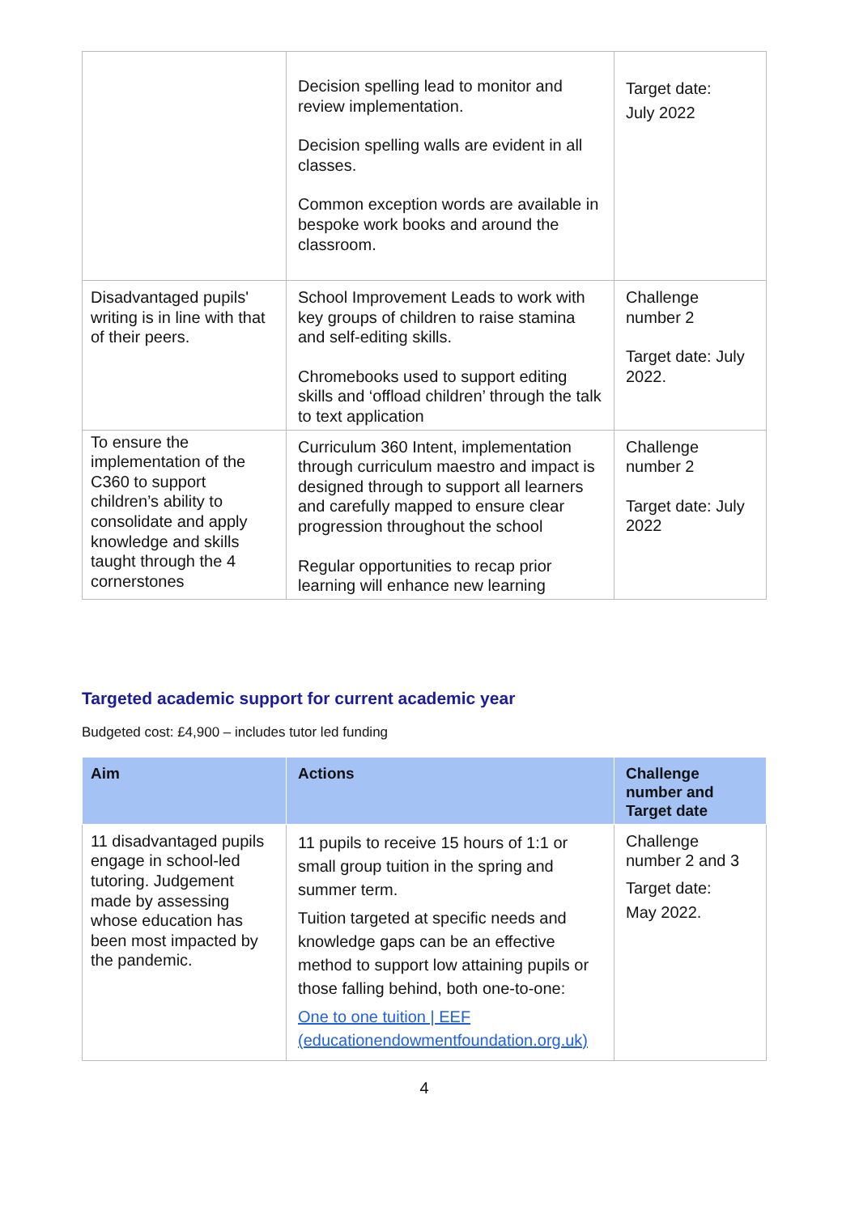| | Decision spelling lead to monitor and review implementation. Decision spelling walls are evident in all classes. Common exception words are available in bespoke work books and around the classroom. | Target date: July 2022 |
| Disadvantaged pupils' writing is in line with that of their peers. | School Improvement Leads to work with key groups of children to raise stamina and self-editing skills. Chromebooks used to support editing skills and ‘offload children’ through the talk to text application | Challenge number 2 Target date: July 2022. |
| To ensure the implementation of the C360 to support children’s ability to consolidate and apply knowledge and skills taught through the 4 cornerstones | Curriculum 360 Intent, implementation through curriculum maestro and impact is designed through to support all learners and carefully mapped to ensure clear progression throughout the school Regular opportunities to recap prior learning will enhance new learning | Challenge number 2 Target date: July 2022 |
Targeted academic support for current academic year
Budgeted cost: £4,900 – includes tutor led funding
| Aim | Actions | Challenge number and Target date |
| --- | --- | --- |
| 11 disadvantaged pupils engage in school-led tutoring. Judgement made by assessing whose education has been most impacted by the pandemic. | 11 pupils to receive 15 hours of 1:1 or small group tuition in the spring and summer term. Tuition targeted at specific needs and knowledge gaps can be an effective method to support low attaining pupils or those falling behind, both one-to-one: One to one tuition / EEF (educationendowmentfoundation.org.uk) | Challenge number 2 and 3 Target date: May 2022. |
4